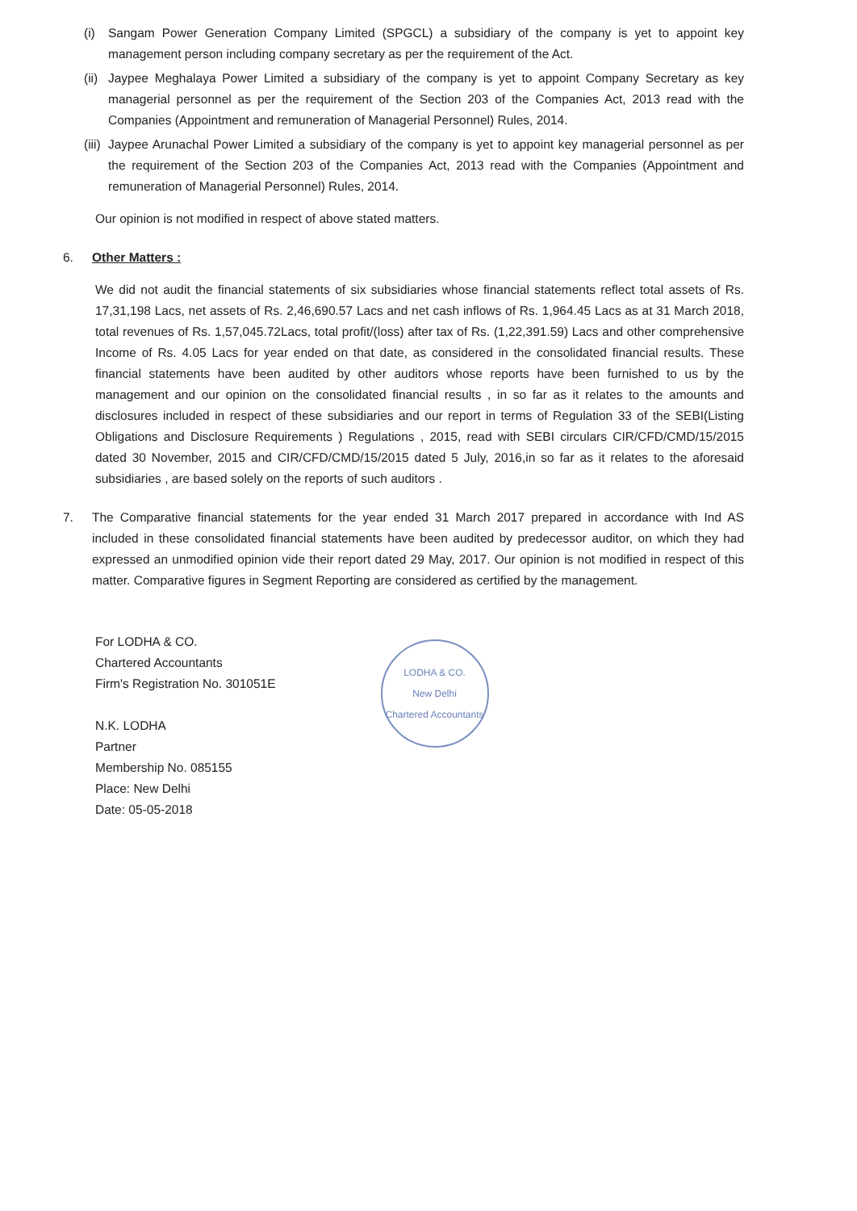(i) Sangam Power Generation Company Limited (SPGCL) a subsidiary of the company is yet to appoint key management person including company secretary as per the requirement of the Act.
(ii)
Jaypee Meghalaya Power Limited a subsidiary of the company is yet to appoint Company Secretary as key managerial personnel as per the requirement of the Section 203 of the Companies Act, 2013 read with the Companies (Appointment and remuneration of Managerial Personnel) Rules, 2014.
(iii)
Jaypee Arunachal Power Limited a subsidiary of the company is yet to appoint key managerial personnel as per the requirement of the Section 203 of the Companies Act, 2013 read with the Companies (Appointment and remuneration of Managerial Personnel) Rules, 2014.
Our opinion is not modified in respect of above stated matters.
6. Other Matters :
We did not audit the financial statements of six subsidiaries whose financial statements reflect total assets of Rs. 17,31,198 Lacs, net assets of Rs. 2,46,690.57 Lacs and net cash inflows of Rs. 1,964.45 Lacs as at 31 March 2018, total revenues of Rs. 1,57,045.72Lacs, total profit/(loss) after tax of Rs. (1,22,391.59) Lacs and other comprehensive Income of Rs. 4.05 Lacs for year ended on that date, as considered in the consolidated financial results. These financial statements have been audited by other auditors whose reports have been furnished to us by the management and our opinion on the consolidated financial results , in so far as it relates to the amounts and disclosures included in respect of these subsidiaries and our report in terms of Regulation 33 of the SEBI(Listing Obligations and Disclosure Requirements ) Regulations , 2015, read with SEBI circulars CIR/CFD/CMD/15/2015 dated 30 November, 2015 and CIR/CFD/CMD/15/2015 dated 5 July, 2016,in so far as it relates to the aforesaid subsidiaries , are based solely on the reports of such auditors .
7. The Comparative financial statements for the year ended 31 March 2017 prepared in accordance with Ind AS included in these consolidated financial statements have been audited by predecessor auditor, on which they had expressed an unmodified opinion vide their report dated 29 May, 2017. Our opinion is not modified in respect of this matter. Comparative figures in Segment Reporting are considered as certified by the management.
For LODHA & CO.
Chartered Accountants
Firm's Registration No. 301051E
N.K. LODHA
Partner
Membership No. 085155
Place: New Delhi
Date: 05-05-2018
LODHA & CO.
New Delhi
Chartered Accountants